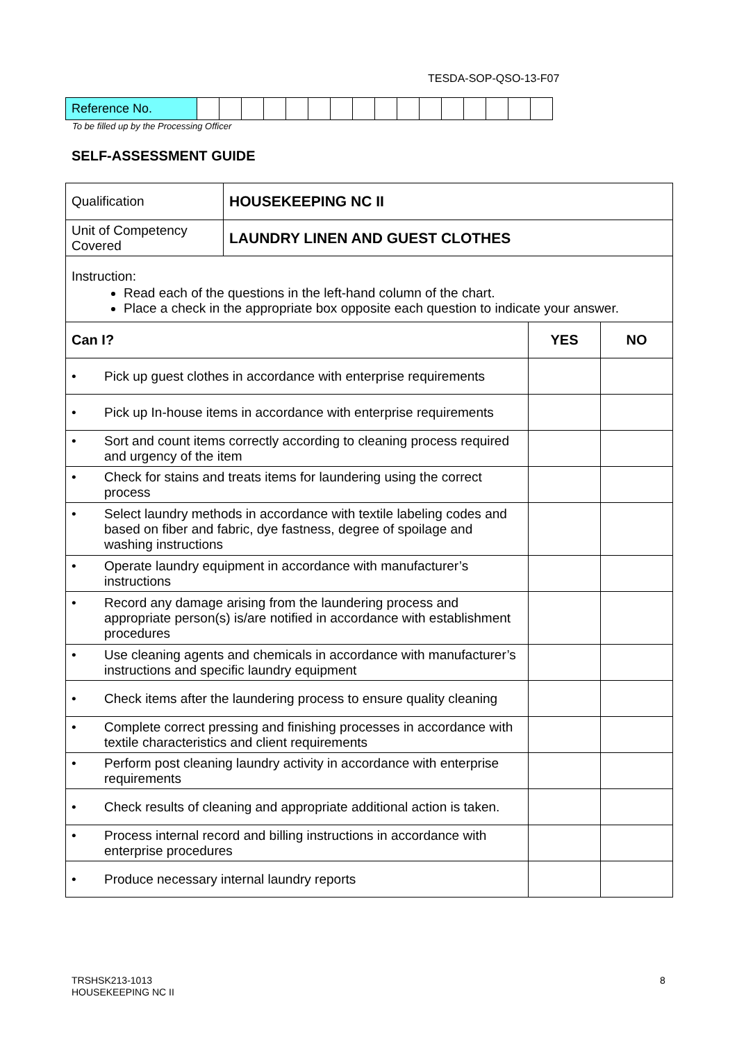TESDA-SOP-QSO-13-F07
| Reference No. | | | | | | | | | | | | | | | | |
To be filled up by the Processing Officer
SELF-ASSESSMENT GUIDE
| Qualification | HOUSEKEEPING NC II | | |
| Unit of Competency Covered | LAUNDRY LINEN AND GUEST CLOTHES | | |
| Instruction: Read each of the questions in the left-hand column of the chart. Place a check in the appropriate box opposite each question to indicate your answer. | | | |
| Can I? | | YES | NO |
| • Pick up guest clothes in accordance with enterprise requirements | | | |
| • Pick up In-house items in accordance with enterprise requirements | | | |
| • Sort and count items correctly according to cleaning process required and urgency of the item | | | |
| • Check for stains and treats items for laundering using the correct process | | | |
| • Select laundry methods in accordance with textile labeling codes and based on fiber and fabric, dye fastness, degree of spoilage and washing instructions | | | |
| • Operate laundry equipment in accordance with manufacturer’s instructions | | | |
| • Record any damage arising from the laundering process and appropriate person(s) is/are notified in accordance with establishment procedures | | | |
| • Use cleaning agents and chemicals in accordance with manufacturer’s instructions and specific laundry equipment | | | |
| • Check items after the laundering process to ensure quality cleaning | | | |
| • Complete correct pressing and finishing processes in accordance with textile characteristics and client requirements | | | |
| • Perform post cleaning laundry activity in accordance with enterprise requirements | | | |
| • Check results of cleaning and appropriate additional action is taken. | | | |
| • Process internal record and billing instructions in accordance with enterprise procedures | | | |
| • Produce necessary internal laundry reports | | | |
TRSHSK213-1013
HOUSEKEEPING NC II
8